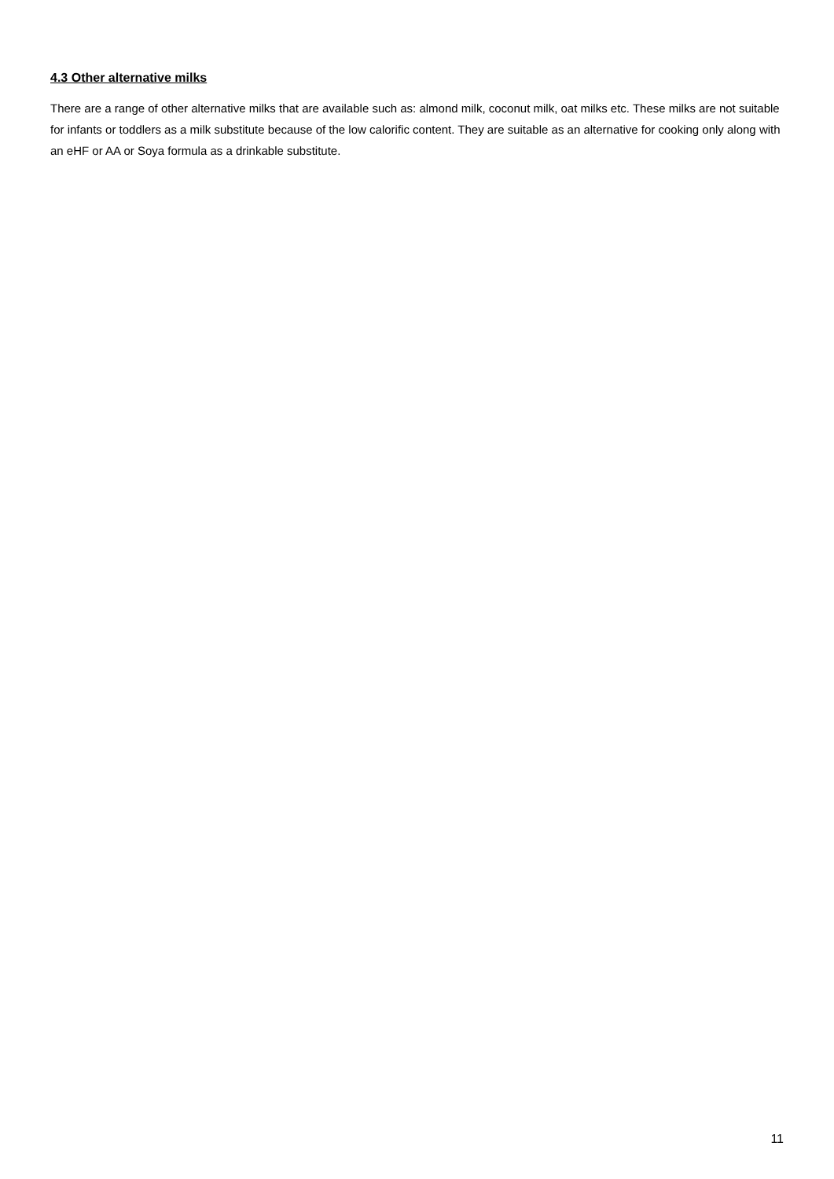4.3 Other alternative milks
There are a range of other alternative milks that are available such as: almond milk, coconut milk, oat milks etc. These milks are not suitable for infants or toddlers as a milk substitute because of the low calorific content. They are suitable as an alternative for cooking only along with an eHF or AA or Soya formula as a drinkable substitute.
11